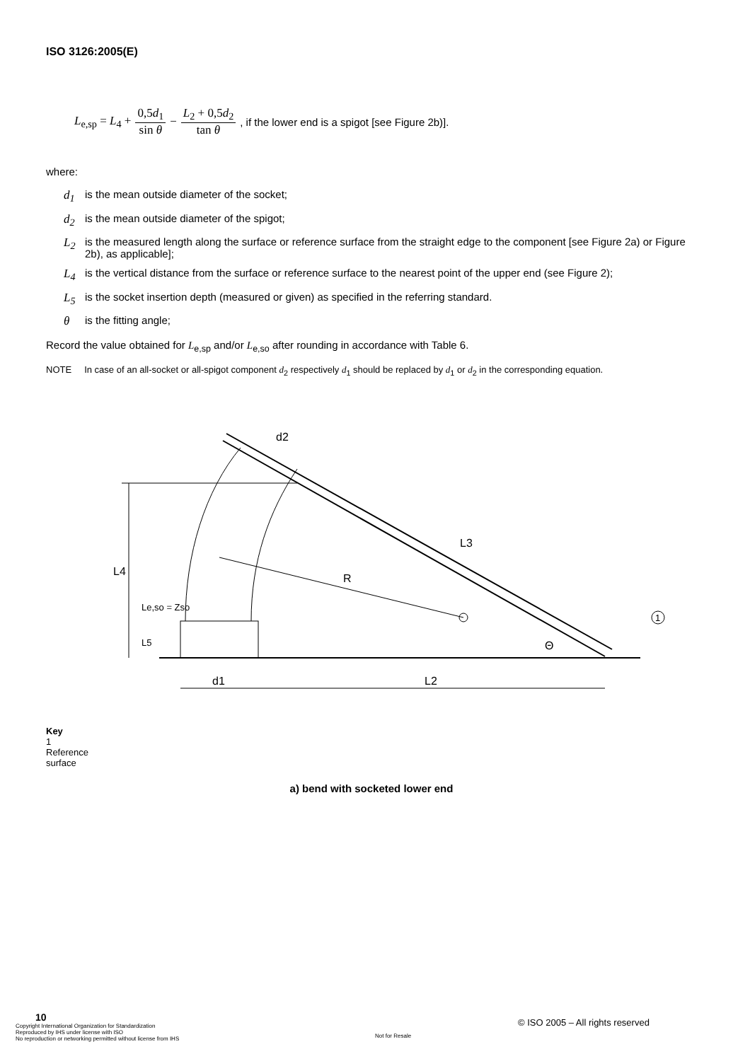ISO 3126:2005(E)
L<sub>e,sp</sub> = L<sub>4</sub> + 0,5d<sub>1</sub> sin θ − L<sub>2</sub> + 0,5d<sub>2</sub> tan θ, if the lower end is a spigot [see Figure 2b)].
where:
d<sub>1</sub> is the mean outside diameter of the socket;
d<sub>2</sub> is the mean outside diameter of the spigot;
L<sub>2</sub> is the measured length along the surface or reference surface from the straight edge to the component [see Figure 2a) or Figure 2b), as applicable];
L<sub>4</sub> is the vertical distance from the surface or reference surface to the nearest point of the upper end (see Figure 2);
L<sub>5</sub> is the socket insertion depth (measured or given) as specified in the referring standard.
θis the fitting angle;
Record the value obtained for L<sub>e,sp</sub> and/or L<sub>e,so</sub> after rounding in accordance with Table 6.
NOTE In case of an all-socket or all-spigot component d<sub>2</sub> respectively d<sub>1</sub> should be replaced by d<sub>1</sub> or d<sub>2</sub> in the corresponding equation.
L4
Le,so = Zso
L5
d2
L3
R
Θ
d1
L2
1
Key
1
Reference surface
a) bend with socketed lower end
10
Copyright International Organization for Standardization
Reproduced by IHS under license with ISO
No reproduction or networking permitted without license from IHS
© ISO 2005 – All rights reserved
Not for Resale